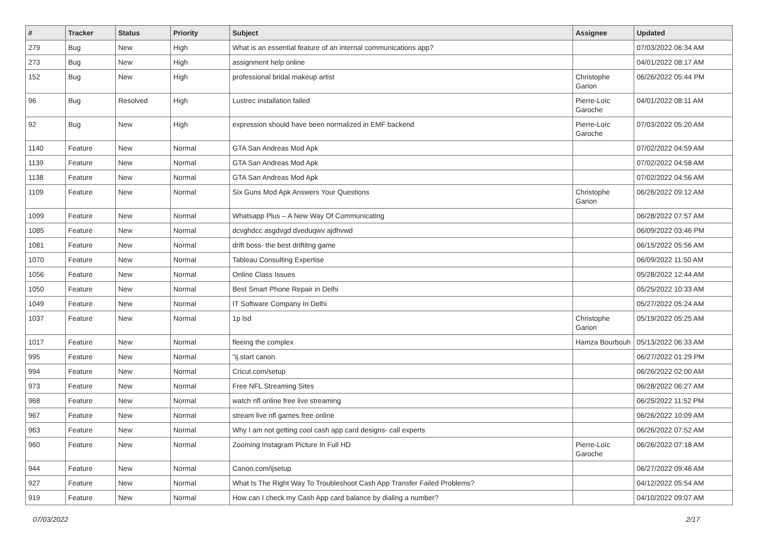| # | Tracker | Status | Priority | Subject | Assignee | Updated |
| --- | --- | --- | --- | --- | --- | --- |
| 279 | Bug | New | High | What is an essential feature of an internal communications app? | | 07/03/2022 06:34 AM |
| 273 | Bug | New | High | assignment help online | | 04/01/2022 08:17 AM |
| 152 | Bug | New | High | professional bridal makeup artist | Christophe Garion | 06/26/2022 05:44 PM |
| 96 | Bug | Resolved | High | Lustrec installation failed | Pierre-Loïc Garoche | 04/01/2022 08:11 AM |
| 92 | Bug | New | High | expression should have been normalized in EMF backend | Pierre-Loïc Garoche | 07/03/2022 05:20 AM |
| 1140 | Feature | New | Normal | GTA San Andreas Mod Apk | | 07/02/2022 04:59 AM |
| 1139 | Feature | New | Normal | GTA San Andreas Mod Apk | | 07/02/2022 04:58 AM |
| 1138 | Feature | New | Normal | GTA San Andreas Mod Apk | | 07/02/2022 04:56 AM |
| 1109 | Feature | New | Normal | Six Guns Mod Apk Answers Your Questions | Christophe Garion | 06/26/2022 09:12 AM |
| 1099 | Feature | New | Normal | Whatsapp Plus – A New Way Of Communicating | | 06/28/2022 07:57 AM |
| 1085 | Feature | New | Normal | dcvghdcc asgdvgd dveduqwv ajdhvwd | | 06/09/2022 03:46 PM |
| 1081 | Feature | New | Normal | drift boss- the best driftitng game | | 06/15/2022 05:56 AM |
| 1070 | Feature | New | Normal | Tableau Consulting Expertise | | 06/09/2022 11:50 AM |
| 1056 | Feature | New | Normal | Online Class Issues | | 05/28/2022 12:44 AM |
| 1050 | Feature | New | Normal | Best Smart Phone Repair in Delhi | | 05/25/2022 10:33 AM |
| 1049 | Feature | New | Normal | IT Software Company In Delhi | | 05/27/2022 05:24 AM |
| 1037 | Feature | New | Normal | 1p lsd | Christophe Garion | 05/19/2022 05:25 AM |
| 1017 | Feature | New | Normal | fleeing the complex | Hamza Bourbouh | 05/13/2022 06:33 AM |
| 995 | Feature | New | Normal | "ij.start canon | | 06/27/2022 01:29 PM |
| 994 | Feature | New | Normal | Cricut.com/setup | | 06/26/2022 02:00 AM |
| 973 | Feature | New | Normal | Free NFL Streaming Sites | | 06/28/2022 06:27 AM |
| 968 | Feature | New | Normal | watch nfl online free live streaming | | 06/25/2022 11:52 PM |
| 967 | Feature | New | Normal | stream live nfl games free online | | 06/26/2022 10:09 AM |
| 963 | Feature | New | Normal | Why I am not getting cool cash app card designs- call experts | | 06/26/2022 07:52 AM |
| 960 | Feature | New | Normal | Zooming Instagram Picture In Full HD | Pierre-Loïc Garoche | 06/26/2022 07:18 AM |
| 944 | Feature | New | Normal | Canon.com/ijsetup | | 06/27/2022 09:46 AM |
| 927 | Feature | New | Normal | What Is The Right Way To Troubleshoot Cash App Transfer Failed Problems? | | 04/12/2022 05:54 AM |
| 919 | Feature | New | Normal | How can I check my Cash App card balance by dialing a number? | | 04/10/2022 09:07 AM |
07/03/2022 2/17